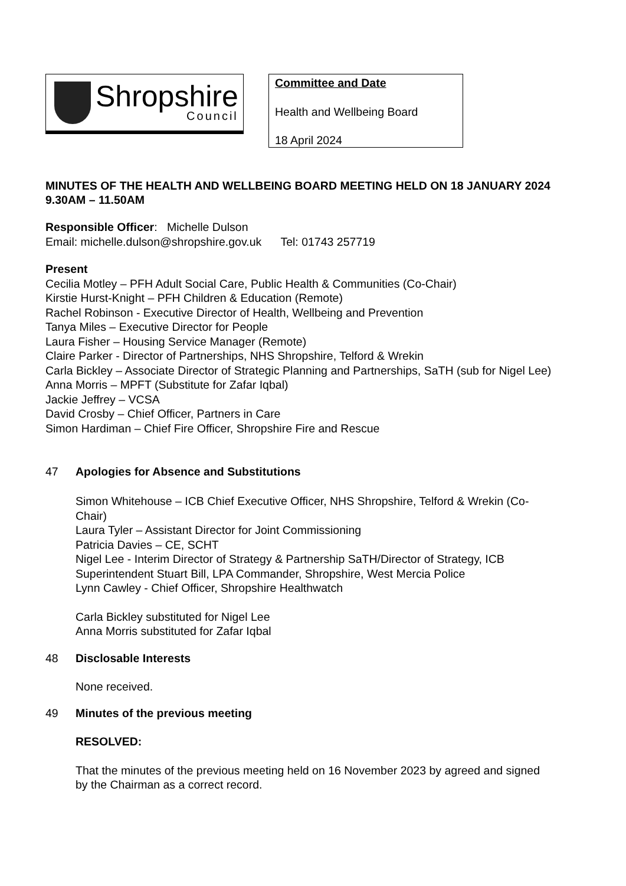Shropshire
Council
Committee and Date
Health and Wellbeing Board
18 April 2024
MINUTES OF THE HEALTH AND WELLBEING BOARD MEETING HELD ON 18 JANUARY 2024
9.30AM – 11.50AM
Responsible Officer: Michelle Dulson
Email: michelle.dulson@shropshire.gov.uk Tel: 01743 257719
Present
Cecilia Motley – PFH Adult Social Care, Public Health & Communities (Co-Chair)
Kirstie Hurst-Knight – PFH Children & Education (Remote)
Rachel Robinson - Executive Director of Health, Wellbeing and Prevention
Tanya Miles – Executive Director for People
Laura Fisher – Housing Service Manager (Remote)
Claire Parker - Director of Partnerships, NHS Shropshire, Telford & Wrekin
Carla Bickley – Associate Director of Strategic Planning and Partnerships, SaTH (sub for Nigel Lee)
Anna Morris – MPFT (Substitute for Zafar Iqbal)
Jackie Jeffrey – VCSA
David Crosby – Chief Officer, Partners in Care
Simon Hardiman – Chief Fire Officer, Shropshire Fire and Rescue
47 Apologies for Absence and Substitutions
Simon Whitehouse – ICB Chief Executive Officer, NHS Shropshire, Telford & Wrekin (Co-Chair)
Laura Tyler – Assistant Director for Joint Commissioning
Patricia Davies – CE, SCHT
Nigel Lee - Interim Director of Strategy & Partnership SaTH/Director of Strategy, ICB
Superintendent Stuart Bill, LPA Commander, Shropshire, West Mercia Police
Lynn Cawley - Chief Officer, Shropshire Healthwatch
Carla Bickley substituted for Nigel Lee
Anna Morris substituted for Zafar Iqbal
48 Disclosable Interests
None received.
49 Minutes of the previous meeting
RESOLVED:
That the minutes of the previous meeting held on 16 November 2023 by agreed and signed by the Chairman as a correct record.